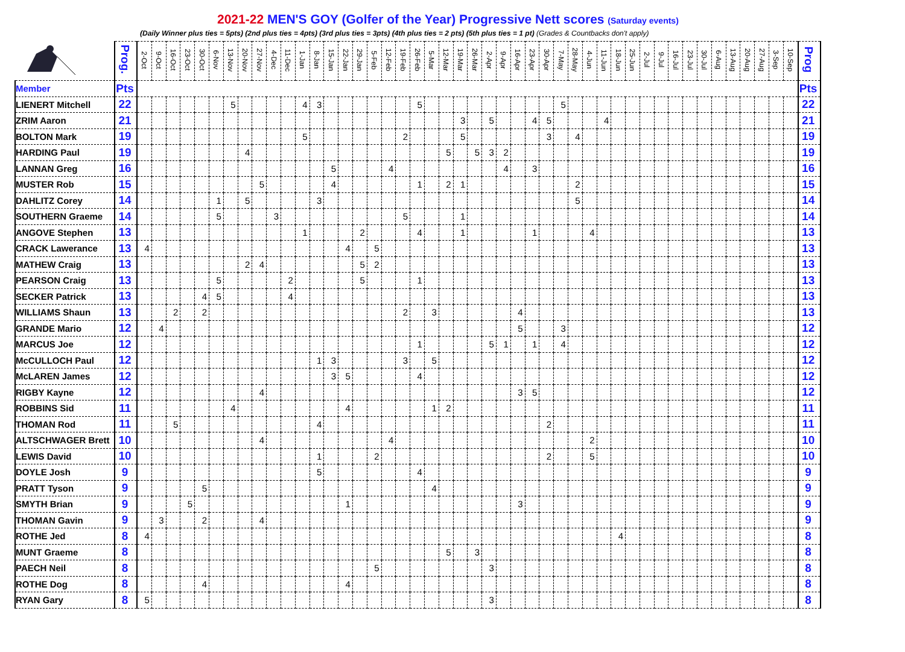2021-22 MEN'S GOY (Golfer of the Year) Progressive Nett scores (Saturday events)
(Daily Winner plus ties = 5pts) (2nd plus ties = 4pts) (3rd plus ties = 3pts) (4th plus ties = 2 pts) (5th plus ties = 1 pt) (Grades & Countbacks don't apply)
| | Prog. | 2-Oct | 9-Oct | 16-Oct | 23-Oct | 30-Oct | 6-Nov | 13-Nov | 20-Nov | 27-Nov | 4-Dec | 11-Dec | 1-Jan | 8-Jan | 15-Jan | 22-Jan | 29-Jan | 5-Feb | 12-Feb | 19-Feb | 26-Feb | 5-Mar | 12-Mar | 19-Mar | 26-Mar | 2-Apr | 9-Apr | 16-Apr | 23-Apr | 30-Apr | 7-May | 28-May | 4-Jun | 11-Jun | 18-Jun | 25-Jun | 2-Jul | 9-Jul | 16-Jul | 23-Jul | 30-Jul | 6-Aug | 13-Aug | 20-Aug | 27-Aug | 3-Sep | 10-Sep | Prog |
| Member | Pts | | | | | | | | | | | | | | | | | | | | | | | | | | | | | | | | | | | | | | | | | | | | | | | Pts |
| LIENERT Mitchell | 22 | | | | | | | 5 | | | | | 4 | 3 | | | | | | | 5 | | | | | | | | | | 5 | | | | | | | | | | | | | | | | | 22 |
| ZRIM Aaron | 21 | | | | | | | | | | | | | | | | | | | | | | | 3 | | 5 | | | 4 | 5 | | | | 4 | | | | | | | | | | | | | | 21 |
| BOLTON Mark | 19 | | | | | | | | | | | | 5 | | | | | | | 2 | | | | 5 | | | | | | 3 | | 4 | | | | | | | | | | | | | | | | 19 |
| HARDING Paul | 19 | | | | | | | | 4 | | | | | | | | | | | | | | 5 | | 5 | 3 | 2 | | | | | | | | | | | | | | | | | | | | | 19 |
| LANNAN Greg | 16 | | | | | | | | | | | | | | 5 | | | | 4 | | | | | | | | 4 | | 3 | | | | | | | | | | | | | | | | | | | 16 |
| MUSTER Rob | 15 | | | | | | | | | 5 | | | | | 4 | | | | | | 1 | | 2 | 1 | | | | | | | | 2 | | | | | | | | | | | | | | | | 15 |
| DAHLITZ Corey | 14 | | | | | | 1 | | 5 | | | | | 3 | | | | | | | | | | | | | | | | | | 5 | | | | | | | | | | | | | | | | 14 |
| SOUTHERN Graeme | 14 | | | | | | 5 | | | | 3 | | | | | | | | | 5 | | | | 1 | | | | | | | | | | | | | | | | | | | | | | | | 14 |
| ANGOVE Stephen | 13 | | | | | | | | | | | | 1 | | | | 2 | | | | 4 | | | 1 | | | | | 1 | | | | 4 | | | | | | | | | | | | | | | 13 |
| CRACK Lawerance | 13 | 4 | | | | | | | | | | | | | | 4 | | 5 | | | | | | | | | | | | | | | | | | | | | | | | | | | | | | 13 |
| MATHEW Craig | 13 | | | | | | | | 2 | 4 | | | | | | | 5 | 2 | | | | | | | | | | | | | | | | | | | | | | | | | | | | | | 13 |
| PEARSON Craig | 13 | | | | | | 5 | | | | | 2 | | | | | 5 | | | | 1 | | | | | | | | | | | | | | | | | | | | | | | | | | | 13 |
| SECKER Patrick | 13 | | | | | 4 | 5 | | | | | 4 | | | | | | | | | | | | | | | | | | | | | | | | | | | | | | | | | | | | 13 |
| WILLIAMS Shaun | 13 | | | 2 | | 2 | | | | | | | | | | | | | | 2 | | 3 | | | | | | 4 | | | | | | | | | | | | | | | | | | | | 13 |
| GRANDE Mario | 12 | | 4 | | | | | | | | | | | | | | | | | | | | | | | | | 5 | | | 3 | | | | | | | | | | | | | | | | | 12 |
| MARCUS Joe | 12 | | | | | | | | | | | | | | | | | | | | 1 | | | | | 5 | 1 | | 1 | | 4 | | | | | | | | | | | | | | | | | 12 |
| McCULLOCH Paul | 12 | | | | | | | | | | | | | 1 | 3 | | | | | 3 | | 5 | | | | | | | | | | | | | | | | | | | | | | | | | | 12 |
| McLAREN James | 12 | | | | | | | | | | | | | | 3 | 5 | | | | | 4 | | | | | | | | | | | | | | | | | | | | | | | | | | | 12 |
| RIGBY Kayne | 12 | | | | | | | | | 4 | | | | | | | | | | | | | | | | | | 3 | 5 | | | | | | | | | | | | | | | | | | | 12 |
| ROBBINS Sid | 11 | | | | | | | 4 | | | | | | | | 4 | | | | | | 1 | 2 | | | | | | | | | | | | | | | | | | | | | | | | | 11 |
| THOMAN Rod | 11 | | | 5 | | | | | | | | | | 4 | | | | | | | | | | | | | | | | 2 | | | | | | | | | | | | | | | | | | 11 |
| ALTSCHWAGER Brett | 10 | | | | | | | | | 4 | | | | | | | | | 4 | | | | | | | | | | | | | | 2 | | | | | | | | | | | | | | | 10 |
| LEWIS David | 10 | | | | | | | | | | | | | 1 | | | | 2 | | | | | | | | | | | | 2 | | | 5 | | | | | | | | | | | | | | | 10 |
| DOYLE Josh | 9 | | | | | | | | | | | | | 5 | | | | | | | 4 | | | | | | | | | | | | | | | | | | | | | | | | | | | 9 |
| PRATT Tyson | 9 | | | | | 5 | | | | | | | | | | | | | | | | 4 | | | | | | | | | | | | | | | | | | | | | | | | | | 9 |
| SMYTH Brian | 9 | | | | 5 | | | | | | | | | | | 1 | | | | | | | | | | | | 3 | | | | | | | | | | | | | | | | | | | | 9 |
| THOMAN Gavin | 9 | | 3 | | | 2 | | | | 4 | | | | | | | | | | | | | | | | | | | | | | | | | | | | | | | | | | | | | | 9 |
| ROTHE Jed | 8 | 4 | | | | | | | | | | | | | | | | | | | | | | | | | | | | | | | | | 4 | | | | | | | | | | | | | 8 |
| MUNT Graeme | 8 | | | | | | | | | | | | | | | | | | | | | | 5 | | 3 | | | | | | | | | | | | | | | | | | | | | | | 8 |
| PAECH Neil | 8 | | | | | | | | | | | | | | | | | 5 | | | | | | | | 3 | | | | | | | | | | | | | | | | | | | | | | 8 |
| ROTHE Dog | 8 | | | | | 4 | | | | | | | | | | 4 | | | | | | | | | | | | | | | | | | | | | | | | | | | | | | | | 8 |
| RYAN Gary | 8 | 5 | | | | | | | | | | | | | | | | | | | | | | | | 3 | | | | | | | | | | | | | | | | | | | | | | 8 |